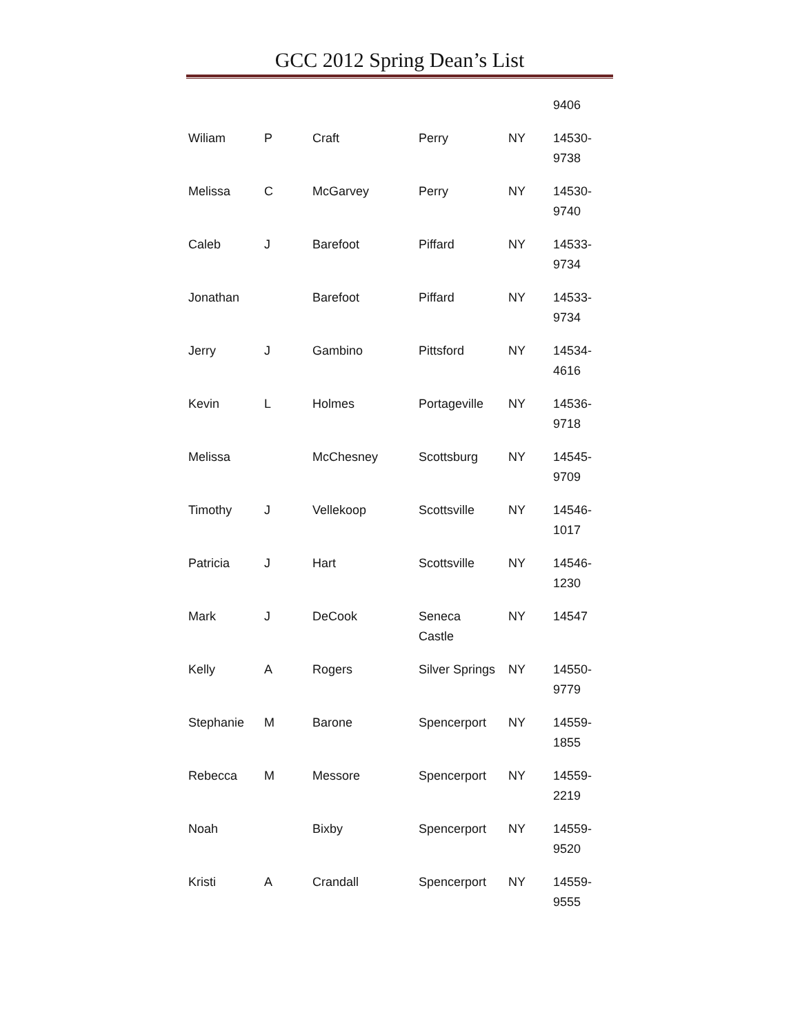GCC 2012 Spring Dean’s List
| | | | | | 9406 |
| Wiliam | P | Craft | Perry | NY | 14530- 9738 |
| Melissa | C | McGarvey | Perry | NY | 14530- 9740 |
| Caleb | J | Barefoot | Piffard | NY | 14533- 9734 |
| Jonathan | | Barefoot | Piffard | NY | 14533- 9734 |
| Jerry | J | Gambino | Pittsford | NY | 14534- 4616 |
| Kevin | L | Holmes | Portageville | NY | 14536- 9718 |
| Melissa | | McChesney | Scottsburg | NY | 14545- 9709 |
| Timothy | J | Vellekoop | Scottsville | NY | 14546- 1017 |
| Patricia | J | Hart | Scottsville | NY | 14546- 1230 |
| Mark | J | DeCook | Seneca Castle | NY | 14547 |
| Kelly | A | Rogers | Silver Springs | NY | 14550- 9779 |
| Stephanie | M | Barone | Spencerport | NY | 14559- 1855 |
| Rebecca | M | Messore | Spencerport | NY | 14559- 2219 |
| Noah | | Bixby | Spencerport | NY | 14559- 9520 |
| Kristi | A | Crandall | Spencerport | NY | 14559- 9555 |